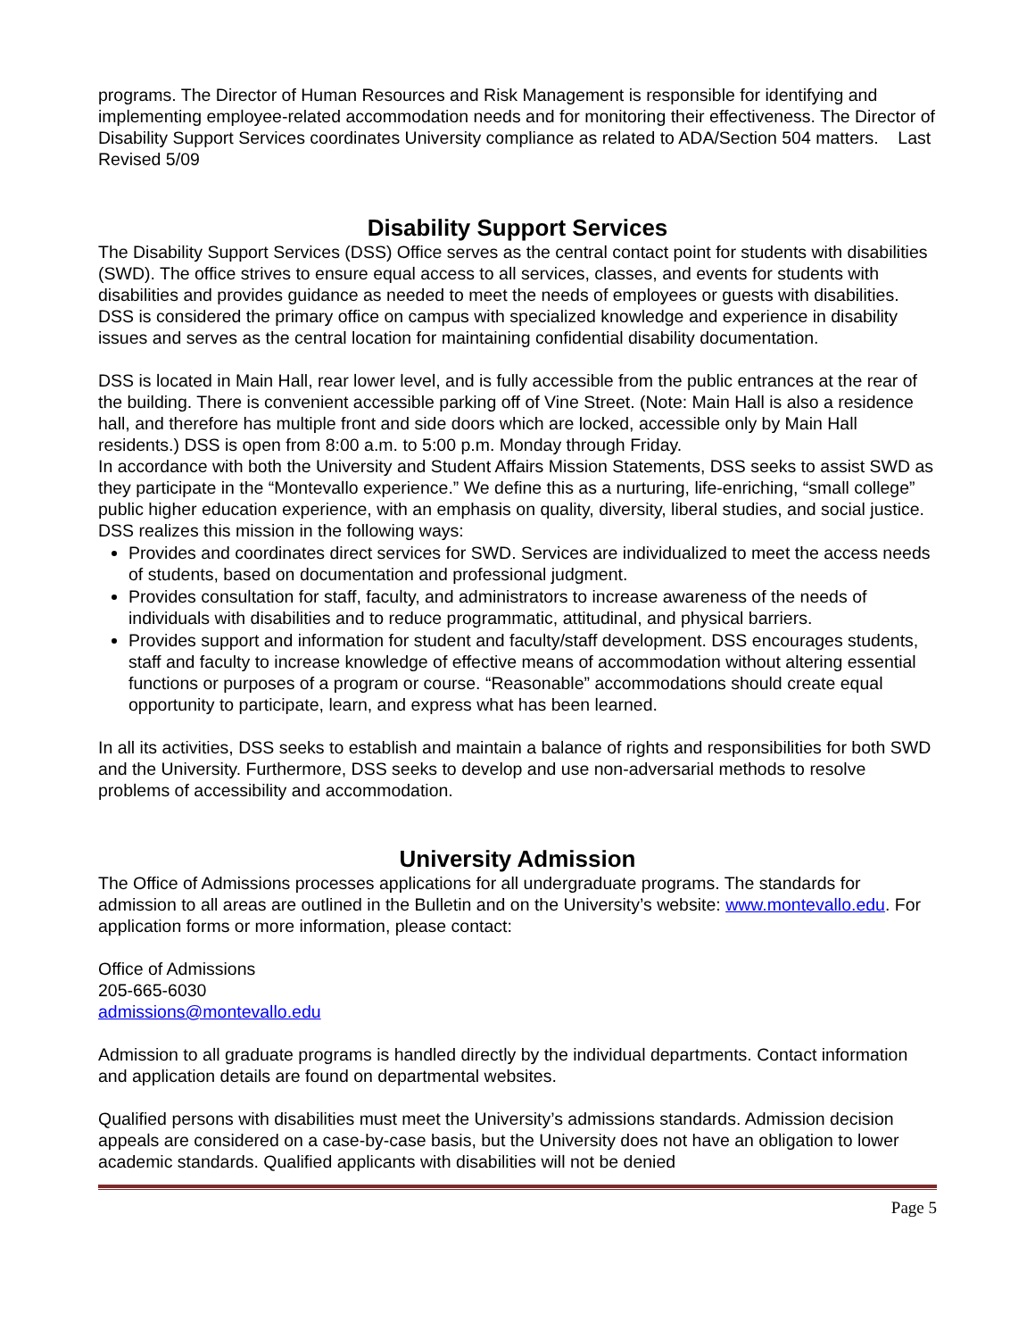programs. The Director of Human Resources and Risk Management is responsible for identifying and implementing employee-related accommodation needs and for monitoring their effectiveness. The Director of Disability Support Services coordinates University compliance as related to ADA/Section 504 matters. Last Revised 5/09
Disability Support Services
The Disability Support Services (DSS) Office serves as the central contact point for students with disabilities (SWD). The office strives to ensure equal access to all services, classes, and events for students with disabilities and provides guidance as needed to meet the needs of employees or guests with disabilities. DSS is considered the primary office on campus with specialized knowledge and experience in disability issues and serves as the central location for maintaining confidential disability documentation.
DSS is located in Main Hall, rear lower level, and is fully accessible from the public entrances at the rear of the building. There is convenient accessible parking off of Vine Street. (Note: Main Hall is also a residence hall, and therefore has multiple front and side doors which are locked, accessible only by Main Hall residents.) DSS is open from 8:00 a.m. to 5:00 p.m. Monday through Friday.
In accordance with both the University and Student Affairs Mission Statements, DSS seeks to assist SWD as they participate in the “Montevallo experience.” We define this as a nurturing, life-enriching, “small college” public higher education experience, with an emphasis on quality, diversity, liberal studies, and social justice. DSS realizes this mission in the following ways:
Provides and coordinates direct services for SWD. Services are individualized to meet the access needs of students, based on documentation and professional judgment.
Provides consultation for staff, faculty, and administrators to increase awareness of the needs of individuals with disabilities and to reduce programmatic, attitudinal, and physical barriers.
Provides support and information for student and faculty/staff development. DSS encourages students, staff and faculty to increase knowledge of effective means of accommodation without altering essential functions or purposes of a program or course. “Reasonable” accommodations should create equal opportunity to participate, learn, and express what has been learned.
In all its activities, DSS seeks to establish and maintain a balance of rights and responsibilities for both SWD and the University. Furthermore, DSS seeks to develop and use non-adversarial methods to resolve problems of accessibility and accommodation.
University Admission
The Office of Admissions processes applications for all undergraduate programs. The standards for admission to all areas are outlined in the Bulletin and on the University’s website: www.montevallo.edu. For application forms or more information, please contact:
Office of Admissions
205-665-6030
admissions@montevallo.edu
Admission to all graduate programs is handled directly by the individual departments. Contact information and application details are found on departmental websites.
Qualified persons with disabilities must meet the University’s admissions standards. Admission decision appeals are considered on a case-by-case basis, but the University does not have an obligation to lower academic standards. Qualified applicants with disabilities will not be denied
Page 5